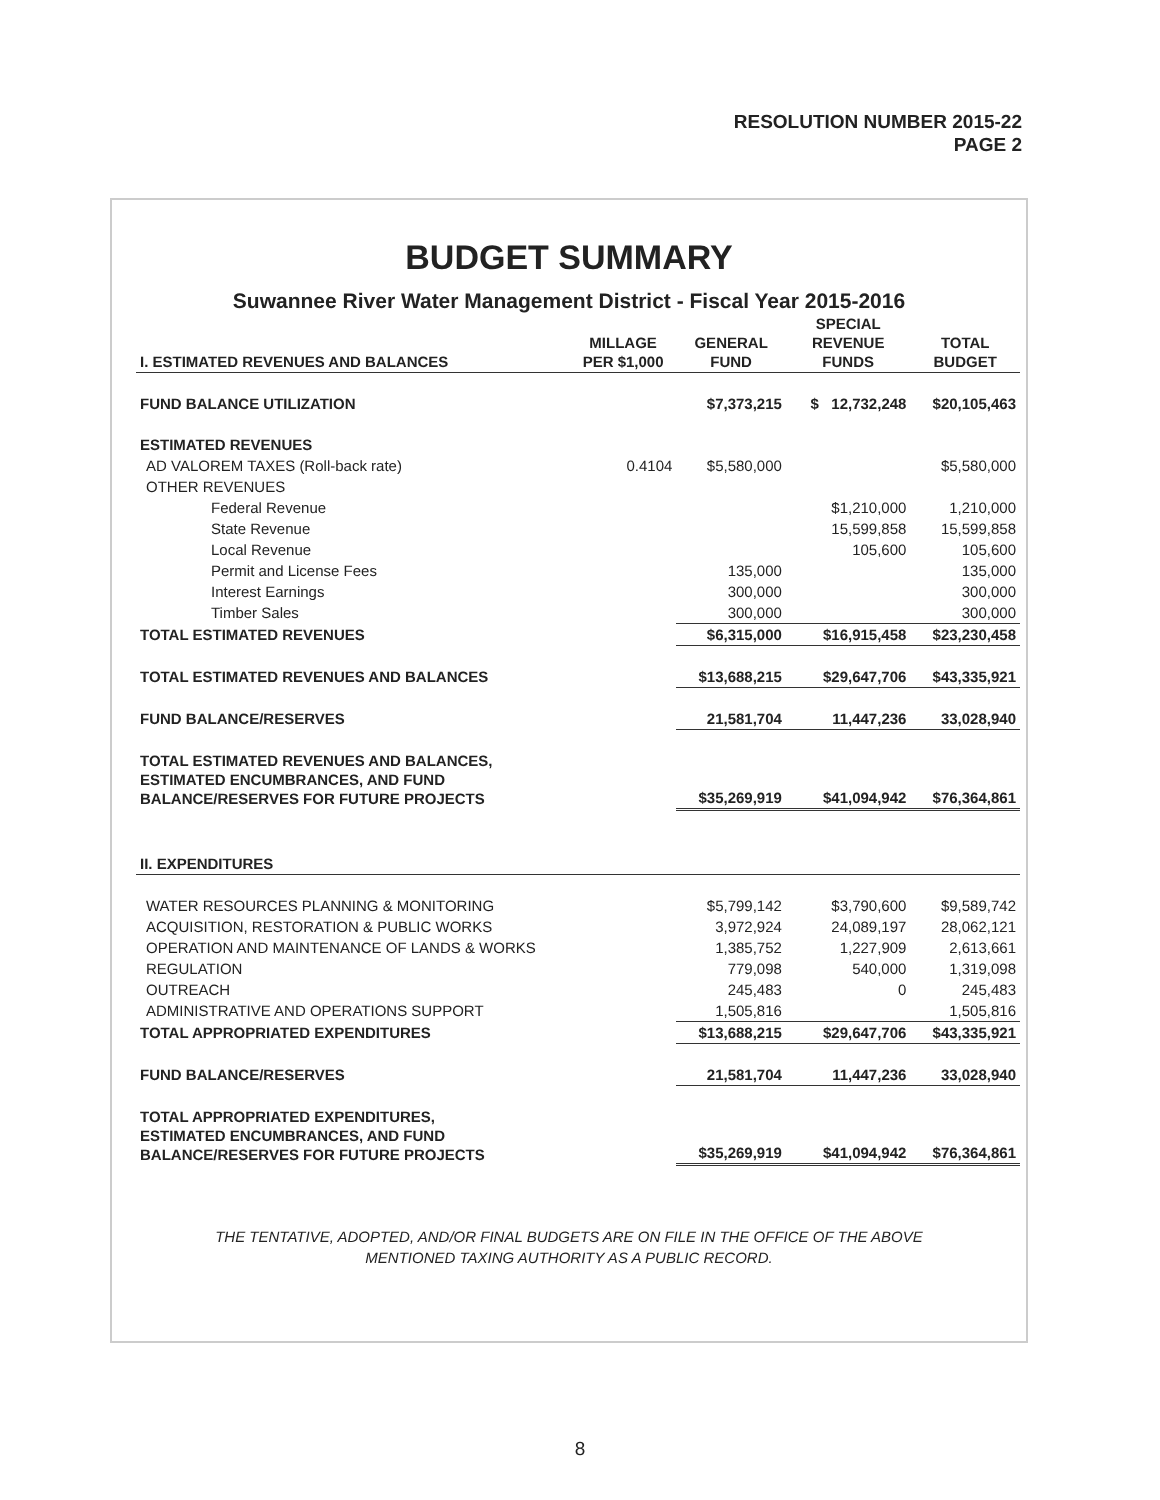RESOLUTION NUMBER 2015-22
PAGE 2
BUDGET SUMMARY
Suwannee River Water Management District - Fiscal Year 2015-2016
| I. ESTIMATED REVENUES AND BALANCES | MILLAGE PER $1,000 | GENERAL FUND | SPECIAL REVENUE FUNDS | TOTAL BUDGET |
| --- | --- | --- | --- | --- |
| FUND BALANCE UTILIZATION | | $7,373,215 | $ 12,732,248 | $20,105,463 |
| ESTIMATED REVENUES | | | | |
| AD VALOREM TAXES (Roll-back rate) | 0.4104 | $5,580,000 | | $5,580,000 |
| OTHER REVENUES | | | | |
| Federal Revenue | | | $1,210,000 | 1,210,000 |
| State Revenue | | | 15,599,858 | 15,599,858 |
| Local Revenue | | | 105,600 | 105,600 |
| Permit and License Fees | | 135,000 | | 135,000 |
| Interest Earnings | | 300,000 | | 300,000 |
| Timber Sales | | 300,000 | | 300,000 |
| TOTAL ESTIMATED REVENUES | | $6,315,000 | $16,915,458 | $23,230,458 |
| TOTAL ESTIMATED REVENUES AND BALANCES | | $13,688,215 | $29,647,706 | $43,335,921 |
| FUND BALANCE/RESERVES | | 21,581,704 | 11,447,236 | 33,028,940 |
| TOTAL ESTIMATED REVENUES AND BALANCES, ESTIMATED ENCUMBRANCES, AND FUND BALANCE/RESERVES FOR FUTURE PROJECTS | | $35,269,919 | $41,094,942 | $76,364,861 |
| II. EXPENDITURES | | | | |
| WATER RESOURCES PLANNING & MONITORING | | $5,799,142 | $3,790,600 | $9,589,742 |
| ACQUISITION, RESTORATION & PUBLIC WORKS | | 3,972,924 | 24,089,197 | 28,062,121 |
| OPERATION AND MAINTENANCE OF LANDS & WORKS | | 1,385,752 | 1,227,909 | 2,613,661 |
| REGULATION | | 779,098 | 540,000 | 1,319,098 |
| OUTREACH | | 245,483 | 0 | 245,483 |
| ADMINISTRATIVE AND OPERATIONS SUPPORT | | 1,505,816 | | 1,505,816 |
| TOTAL APPROPRIATED EXPENDITURES | | $13,688,215 | $29,647,706 | $43,335,921 |
| FUND BALANCE/RESERVES | | 21,581,704 | 11,447,236 | 33,028,940 |
| TOTAL APPROPRIATED EXPENDITURES, ESTIMATED ENCUMBRANCES, AND FUND BALANCE/RESERVES FOR FUTURE PROJECTS | | $35,269,919 | $41,094,942 | $76,364,861 |
THE TENTATIVE, ADOPTED, AND/OR FINAL BUDGETS ARE ON FILE IN THE OFFICE OF THE ABOVE
MENTIONED TAXING AUTHORITY AS A PUBLIC RECORD.
8